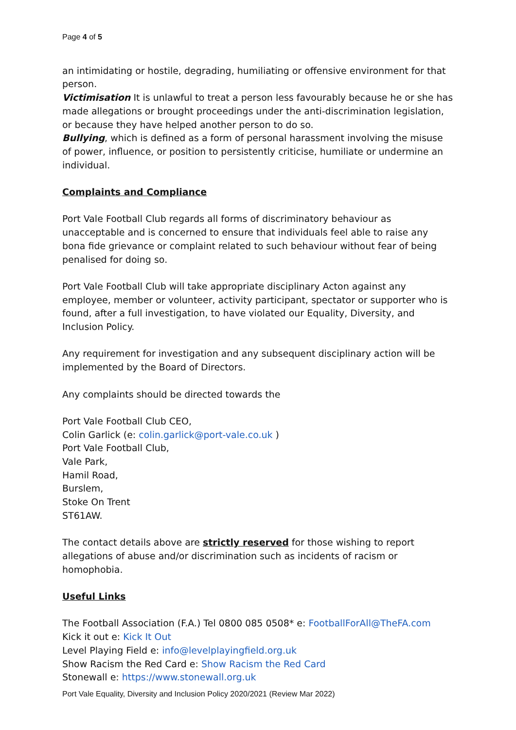Page 4 of 5
an intimidating or hostile, degrading, humiliating or offensive environment for that person.
Victimisation It is unlawful to treat a person less favourably because he or she has made allegations or brought proceedings under the anti-discrimination legislation, or because they have helped another person to do so.
Bullying, which is defined as a form of personal harassment involving the misuse of power, influence, or position to persistently criticise, humiliate or undermine an individual.
Complaints and Compliance
Port Vale Football Club regards all forms of discriminatory behaviour as unacceptable and is concerned to ensure that individuals feel able to raise any bona fide grievance or complaint related to such behaviour without fear of being penalised for doing so.
Port Vale Football Club will take appropriate disciplinary Acton against any employee, member or volunteer, activity participant, spectator or supporter who is found, after a full investigation, to have violated our Equality, Diversity, and Inclusion Policy.
Any requirement for investigation and any subsequent disciplinary action will be implemented by the Board of Directors.
Any complaints should be directed towards the
Port Vale Football Club CEO,
Colin Garlick (e: colin.garlick@port-vale.co.uk )
Port Vale Football Club,
Vale Park,
Hamil Road,
Burslem,
Stoke On Trent
ST61AW.
The contact details above are strictly reserved for those wishing to report allegations of abuse and/or discrimination such as incidents of racism or homophobia.
Useful Links
The Football Association (F.A.) Tel 0800 085 0508* e: FootballForAll@TheFA.com
Kick it out e: Kick It Out
Level Playing Field e: info@levelplayingfield.org.uk
Show Racism the Red Card e: Show Racism the Red Card
Stonewall e: https://www.stonewall.org.uk
Port Vale Equality, Diversity and Inclusion Policy 2020/2021 (Review Mar 2022)